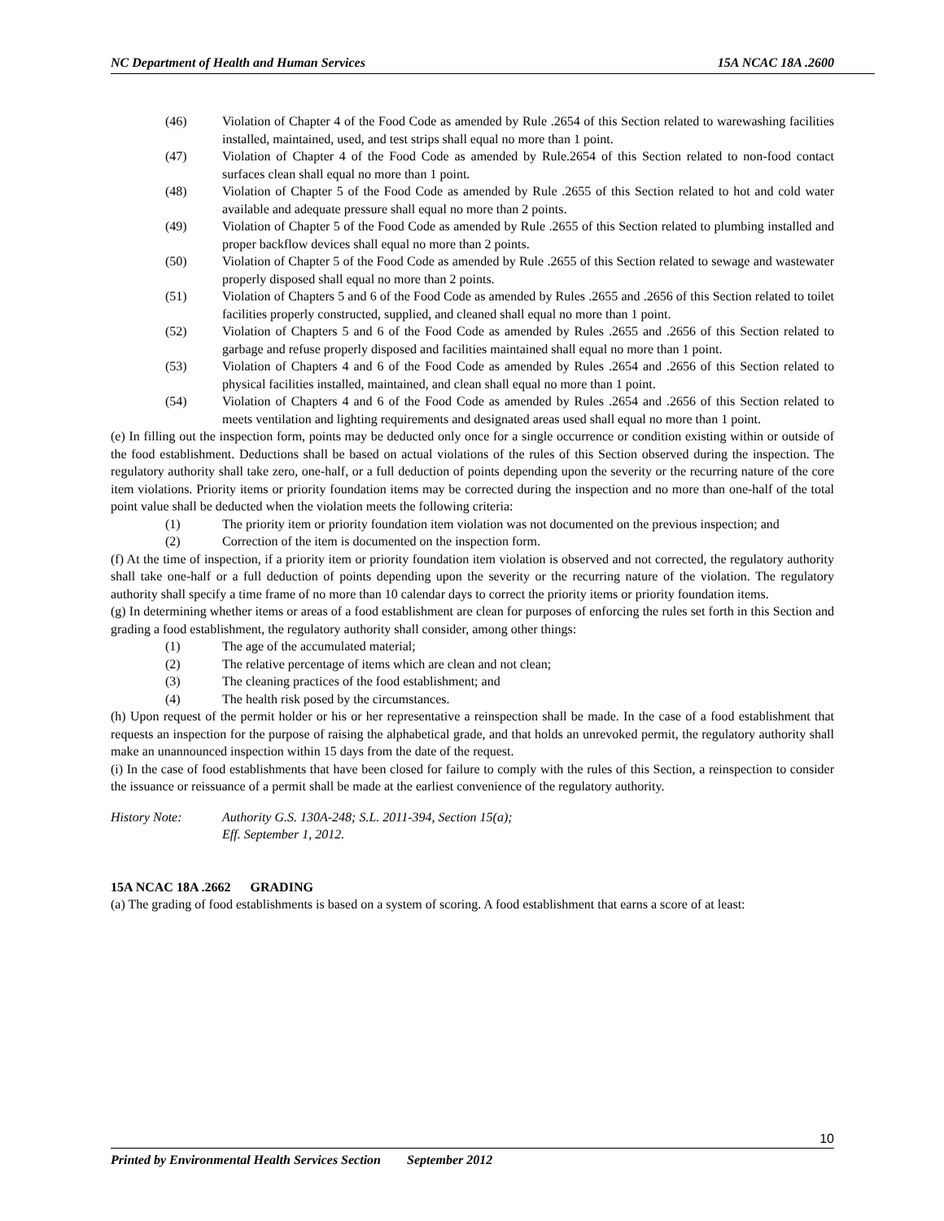NC Department of Health and Human Services 15A NCAC 18A .2600
(46) Violation of Chapter 4 of the Food Code as amended by Rule .2654 of this Section related to warewashing facilities installed, maintained, used, and test strips shall equal no more than 1 point.
(47) Violation of Chapter 4 of the Food Code as amended by Rule.2654 of this Section related to non-food contact surfaces clean shall equal no more than 1 point.
(48) Violation of Chapter 5 of the Food Code as amended by Rule .2655 of this Section related to hot and cold water available and adequate pressure shall equal no more than 2 points.
(49) Violation of Chapter 5 of the Food Code as amended by Rule .2655 of this Section related to plumbing installed and proper backflow devices shall equal no more than 2 points.
(50) Violation of Chapter 5 of the Food Code as amended by Rule .2655 of this Section related to sewage and wastewater properly disposed shall equal no more than 2 points.
(51) Violation of Chapters 5 and 6 of the Food Code as amended by Rules .2655 and .2656 of this Section related to toilet facilities properly constructed, supplied, and cleaned shall equal no more than 1 point.
(52) Violation of Chapters 5 and 6 of the Food Code as amended by Rules .2655 and .2656 of this Section related to garbage and refuse properly disposed and facilities maintained shall equal no more than 1 point.
(53) Violation of Chapters 4 and 6 of the Food Code as amended by Rules .2654 and .2656 of this Section related to physical facilities installed, maintained, and clean shall equal no more than 1 point.
(54) Violation of Chapters 4 and 6 of the Food Code as amended by Rules .2654 and .2656 of this Section related to meets ventilation and lighting requirements and designated areas used shall equal no more than 1 point.
(e) In filling out the inspection form, points may be deducted only once for a single occurrence or condition existing within or outside of the food establishment. Deductions shall be based on actual violations of the rules of this Section observed during the inspection. The regulatory authority shall take zero, one-half, or a full deduction of points depending upon the severity or the recurring nature of the core item violations. Priority items or priority foundation items may be corrected during the inspection and no more than one-half of the total point value shall be deducted when the violation meets the following criteria:
(1) The priority item or priority foundation item violation was not documented on the previous inspection; and
(2) Correction of the item is documented on the inspection form.
(f) At the time of inspection, if a priority item or priority foundation item violation is observed and not corrected, the regulatory authority shall take one-half or a full deduction of points depending upon the severity or the recurring nature of the violation. The regulatory authority shall specify a time frame of no more than 10 calendar days to correct the priority items or priority foundation items.
(g) In determining whether items or areas of a food establishment are clean for purposes of enforcing the rules set forth in this Section and grading a food establishment, the regulatory authority shall consider, among other things:
(1) The age of the accumulated material;
(2) The relative percentage of items which are clean and not clean;
(3) The cleaning practices of the food establishment; and
(4) The health risk posed by the circumstances.
(h) Upon request of the permit holder or his or her representative a reinspection shall be made. In the case of a food establishment that requests an inspection for the purpose of raising the alphabetical grade, and that holds an unrevoked permit, the regulatory authority shall make an unannounced inspection within 15 days from the date of the request.
(i) In the case of food establishments that have been closed for failure to comply with the rules of this Section, a reinspection to consider the issuance or reissuance of a permit shall be made at the earliest convenience of the regulatory authority.
History Note: Authority G.S. 130A-248; S.L. 2011-394, Section 15(a);
Eff. September 1, 2012.
15A NCAC 18A .2662 GRADING
(a) The grading of food establishments is based on a system of scoring. A food establishment that earns a score of at least:
10
Printed by Environmental Health Services Section September 2012